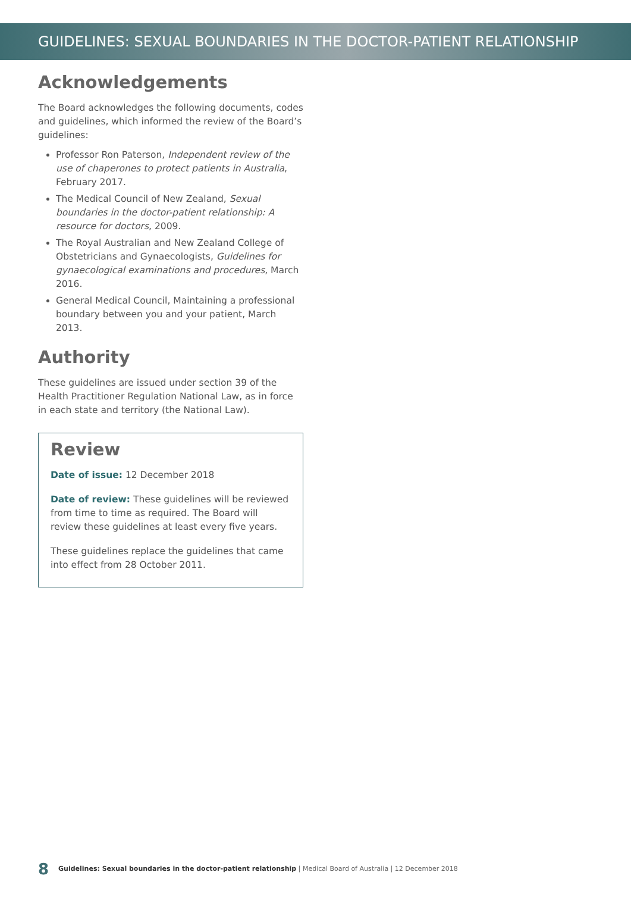GUIDELINES: SEXUAL BOUNDARIES IN THE DOCTOR-PATIENT RELATIONSHIP
Acknowledgements
The Board acknowledges the following documents, codes and guidelines, which informed the review of the Board’s guidelines:
Professor Ron Paterson, Independent review of the use of chaperones to protect patients in Australia, February 2017.
The Medical Council of New Zealand, Sexual boundaries in the doctor-patient relationship: A resource for doctors, 2009.
The Royal Australian and New Zealand College of Obstetricians and Gynaecologists, Guidelines for gynaecological examinations and procedures, March 2016.
General Medical Council, Maintaining a professional boundary between you and your patient, March 2013.
Authority
These guidelines are issued under section 39 of the Health Practitioner Regulation National Law, as in force in each state and territory (the National Law).
Review
Date of issue: 12 December 2018
Date of review: These guidelines will be reviewed from time to time as required. The Board will review these guidelines at least every five years.
These guidelines replace the guidelines that came into effect from 28 October 2011.
8 Guidelines: Sexual boundaries in the doctor-patient relationship | Medical Board of Australia | 12 December 2018